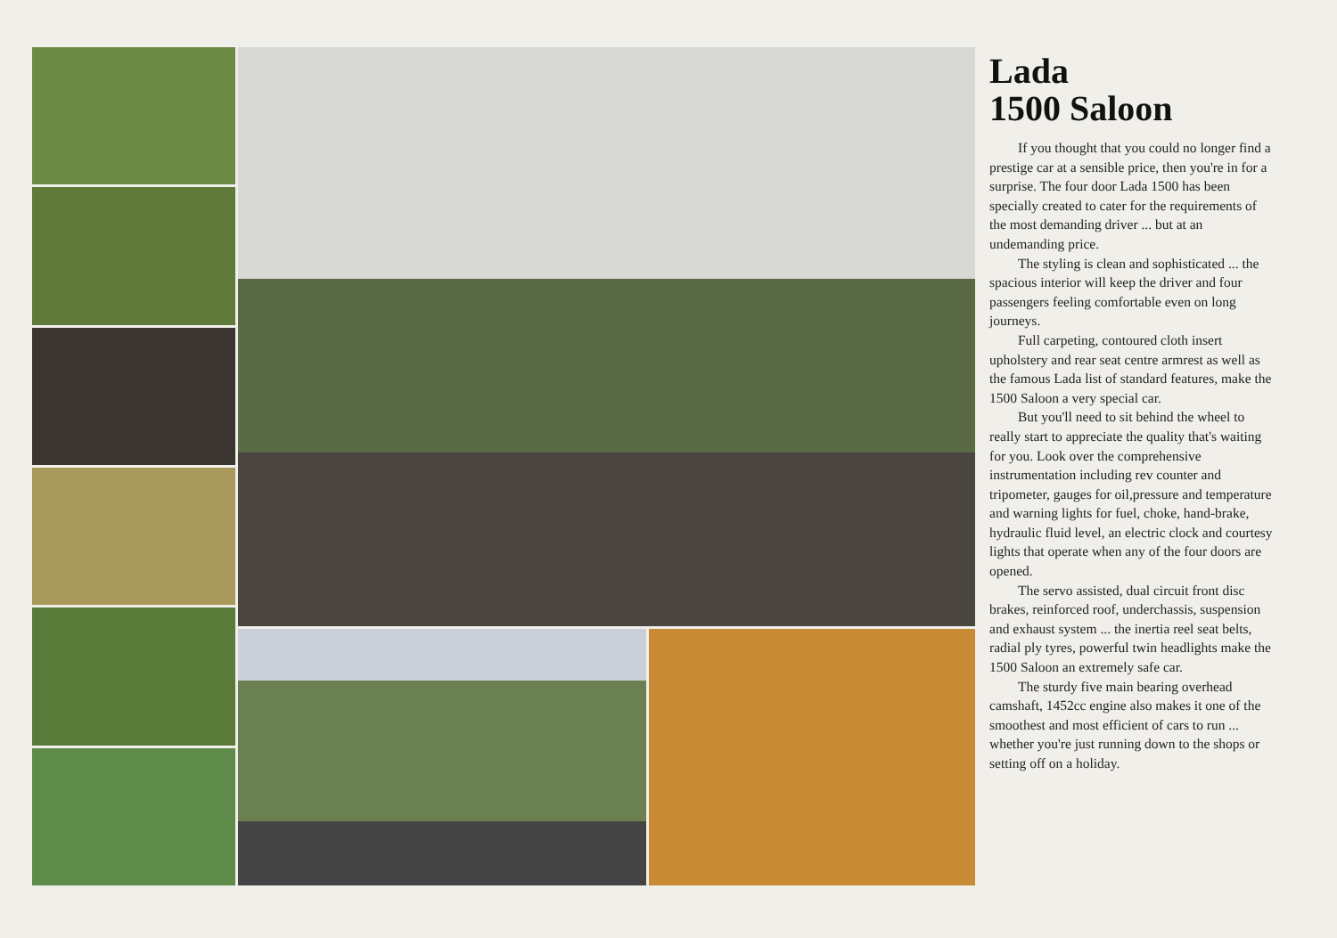Lada
1500 Saloon
If you thought that you could no longer find a prestige car at a sensible price, then you're in for a surprise. The four door Lada 1500 has been specially created to cater for the requirements of the most demanding driver ... but at an undemanding price.
The styling is clean and sophisticated ... the spacious interior will keep the driver and four passengers feeling comfortable even on long journeys.
Full carpeting, contoured cloth insert upholstery and rear seat centre armrest as well as the famous Lada list of standard features, make the 1500 Saloon a very special car.
But you'll need to sit behind the wheel to really start to appreciate the quality that's waiting for you. Look over the comprehensive instrumentation including rev counter and tripometer, gauges for oil,pressure and temperature and warning lights for fuel, choke, hand-brake, hydraulic fluid level, an electric clock and courtesy lights that operate when any of the four doors are opened.
The servo assisted, dual circuit front disc brakes, reinforced roof, underchassis, suspension and exhaust system ... the inertia reel seat belts, radial ply tyres, powerful twin headlights make the 1500 Saloon an extremely safe car.
The sturdy five main bearing overhead camshaft, 1452cc engine also makes it one of the smoothest and most efficient of cars to run ... whether you're just running down to the shops or setting off on a holiday.